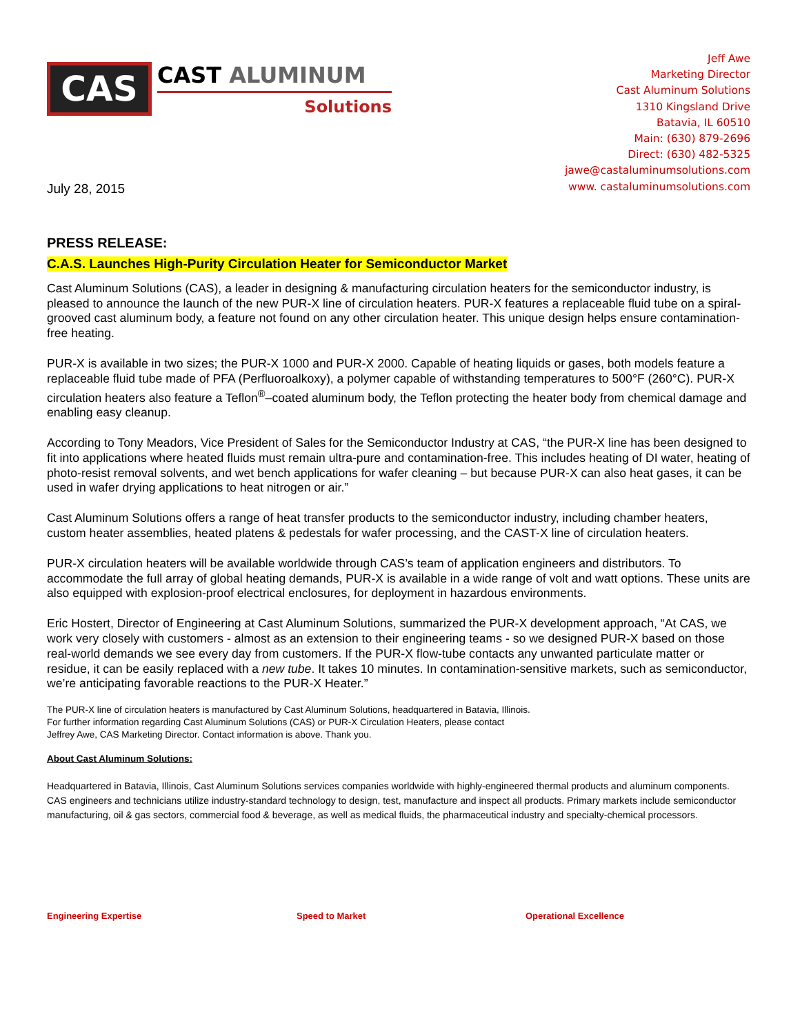CAS
CAST ALUMINUM
Solutions
Jeff Awe
Marketing Director
Cast Aluminum Solutions
1310 Kingsland Drive
Batavia, IL 60510
Main: (630) 879-2696
Direct: (630) 482-5325
jawe@castaluminumsolutions.com
www. castaluminumsolutions.com
July 28, 2015
PRESS RELEASE:
C.A.S. Launches High-Purity Circulation Heater for Semiconductor Market
Cast Aluminum Solutions (CAS), a leader in designing & manufacturing circulation heaters for the semiconductor industry, is pleased to announce the launch of the new PUR-X line of circulation heaters. PUR-X features a replaceable fluid tube on a spiral-grooved cast aluminum body, a feature not found on any other circulation heater. This unique design helps ensure contamination-free heating.
PUR-X is available in two sizes; the PUR-X 1000 and PUR-X 2000. Capable of heating liquids or gases, both models feature a replaceable fluid tube made of PFA (Perfluoroalkoxy), a polymer capable of withstanding temperatures to 500°F (260°C). PUR-X circulation heaters also feature a Teflon<sup>®</sup>–coated aluminum body, the Teflon protecting the heater body from chemical damage and enabling easy cleanup.
According to Tony Meadors, Vice President of Sales for the Semiconductor Industry at CAS, “the PUR-X line has been designed to fit into applications where heated fluids must remain ultra-pure and contamination-free. This includes heating of DI water, heating of photo-resist removal solvents, and wet bench applications for wafer cleaning – but because PUR-X can also heat gases, it can be used in wafer drying applications to heat nitrogen or air.”
Cast Aluminum Solutions offers a range of heat transfer products to the semiconductor industry, including chamber heaters, custom heater assemblies, heated platens & pedestals for wafer processing, and the CAST-X line of circulation heaters.
PUR-X circulation heaters will be available worldwide through CAS’s team of application engineers and distributors. To accommodate the full array of global heating demands, PUR-X is available in a wide range of volt and watt options. These units are also equipped with explosion-proof electrical enclosures, for deployment in hazardous environments.
Eric Hostert, Director of Engineering at Cast Aluminum Solutions, summarized the PUR-X development approach, “At CAS, we work very closely with customers - almost as an extension to their engineering teams - so we designed PUR-X based on those real-world demands we see every day from customers. If the PUR-X flow-tube contacts any unwanted particulate matter or residue, it can be easily replaced with a new tube. It takes 10 minutes. In contamination-sensitive markets, such as semiconductor, we’re anticipating favorable reactions to the PUR-X Heater.”
The PUR-X line of circulation heaters is manufactured by Cast Aluminum Solutions, headquartered in Batavia, Illinois.
For further information regarding Cast Aluminum Solutions (CAS) or PUR-X Circulation Heaters, please contact
Jeffrey Awe, CAS Marketing Director. Contact information is above. Thank you.
About Cast Aluminum Solutions:
Headquartered in Batavia, Illinois, Cast Aluminum Solutions services companies worldwide with highly-engineered thermal products and aluminum components. CAS engineers and technicians utilize industry-standard technology to design, test, manufacture and inspect all products. Primary markets include semiconductor manufacturing, oil & gas sectors, commercial food & beverage, as well as medical fluids, the pharmaceutical industry and specialty-chemical processors.
Engineering Expertise Speed to Market Operational Excellence